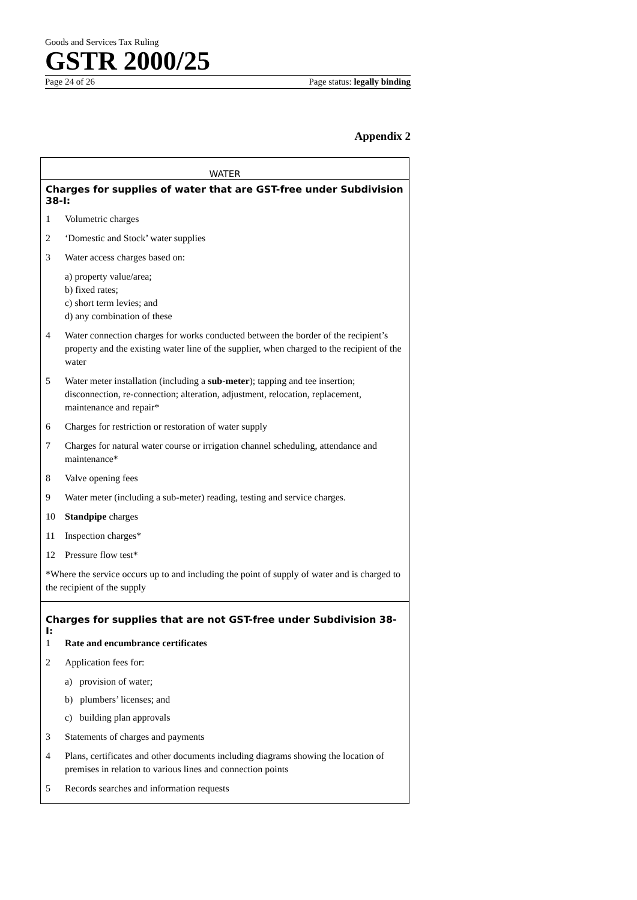Goods and Services Tax Ruling
GSTR 2000/25
Page 24 of 26 Page status: legally binding
Appendix 2
| WATER |
| Charges for supplies of water that are GST-free under Subdivision 38-I: 1 Volumetric charges 2 ‘Domestic and Stock’ water supplies 3 Water access charges based on: a) property value/area; b) fixed rates; c) short term levies; and d) any combination of these 4 Water connection charges for works conducted between the border of the recipient’s property and the existing water line of the supplier, when charged to the recipient of the water 5 Water meter installation (including a sub-meter ); tapping and tee insertion; disconnection, re-connection; alteration, adjustment, relocation, replacement, maintenance and repair* 6 Charges for restriction or restoration of water supply 7 Charges for natural water course or irrigation channel scheduling, attendance and maintenance* 8 Valve opening fees 9 Water meter (including a sub-meter) reading, testing and service charges. 10 Standpipe charges 11 Inspection charges* 12 Pressure flow test* *Where the service occurs up to and including the point of supply of water and is charged to the recipient of the supply |
| Charges for supplies that are not GST-free under Subdivision 38-I: 1 Rate and encumbrance certificates 2 Application fees for: a) provision of water; b) plumbers’ licenses; and c) building plan approvals 3 Statements of charges and payments 4 Plans, certificates and other documents including diagrams showing the location of premises in relation to various lines and connection points 5 Records searches and information requests |